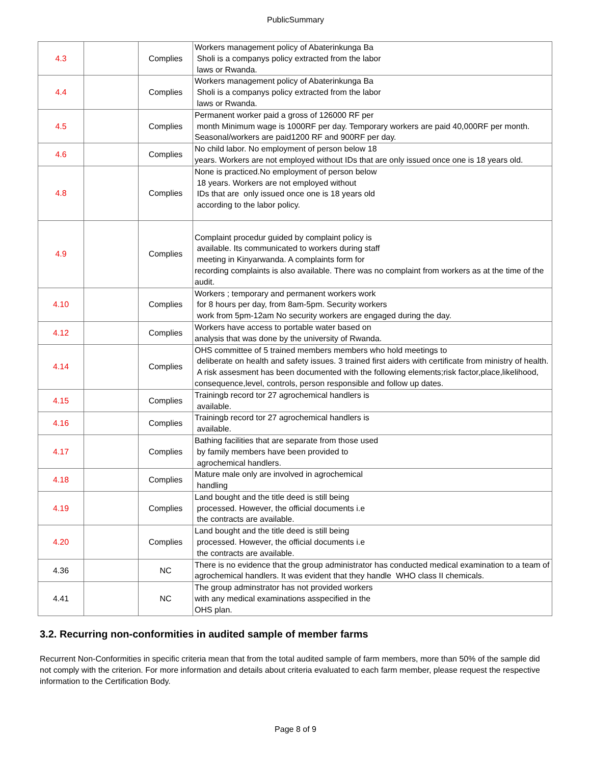PublicSummary
| 4.3 | | Complies | Workers management policy of Abaterinkunga Ba Sholi is a companys policy extracted from the labor laws or Rwanda. |
| 4.4 | | Complies | Workers management policy of Abaterinkunga Ba Sholi is a companys policy extracted from the labor laws or Rwanda. |
| 4.5 | | Complies | Permanent worker paid a gross of 126000 RF per month Minimum wage is 1000RF per day. Temporary workers are paid 40,000RF per month. Seasonal/workers are paid1200 RF and 900RF per day. |
| 4.6 | | Complies | No child labor. No employment of person below 18 years. Workers are not employed without IDs that are only issued once one is 18 years old. |
| 4.8 | | Complies | None is practiced.No employment of person below 18 years. Workers are not employed without IDs that are only issued once one is 18 years old according to the labor policy. |
| 4.9 | | Complies | Complaint procedur guided by complaint policy is available. Its communicated to workers during staff meeting in Kinyarwanda. A complaints form for recording complaints is also available. There was no complaint from workers as at the time of the audit. |
| 4.10 | | Complies | Workers ; temporary and permanent workers work for 8 hours per day, from 8am-5pm. Security workers work from 5pm-12am No security workers are engaged during the day. |
| 4.12 | | Complies | Workers have access to portable water based on analysis that was done by the university of Rwanda. |
| 4.14 | | Complies | OHS committee of 5 trained members members who hold meetings to deliberate on health and safety issues. 3 trained first aiders with certificate from ministry of health. A risk assesment has been documented with the following elements;risk factor,place,likelihood, consequence,level, controls, person responsible and follow up dates. |
| 4.15 | | Complies | Trainingb record tor 27 agrochemical handlers is available. |
| 4.16 | | Complies | Trainingb record tor 27 agrochemical handlers is available. |
| 4.17 | | Complies | Bathing facilities that are separate from those used by family members have been provided to agrochemical handlers. |
| 4.18 | | Complies | Mature male only are involved in agrochemical handling |
| 4.19 | | Complies | Land bought and the title deed is still being processed. However, the official documents i.e the contracts are available. |
| 4.20 | | Complies | Land bought and the title deed is still being processed. However, the official documents i.e the contracts are available. |
| 4.36 | | NC | There is no evidence that the group administrator has conducted medical examination to a team of agrochemical handlers. It was evident that they handle WHO class II chemicals. |
| 4.41 | | NC | The group adminstrator has not provided workers with any medical examinations asspecified in the OHS plan. |
3.2. Recurring non-conformities in audited sample of member farms
Recurrent Non-Conformities in specific criteria mean that from the total audited sample of farm members, more than 50% of the sample did not comply with the criterion. For more information and details about criteria evaluated to each farm member, please request the respective information to the Certification Body.
Page 8 of 9